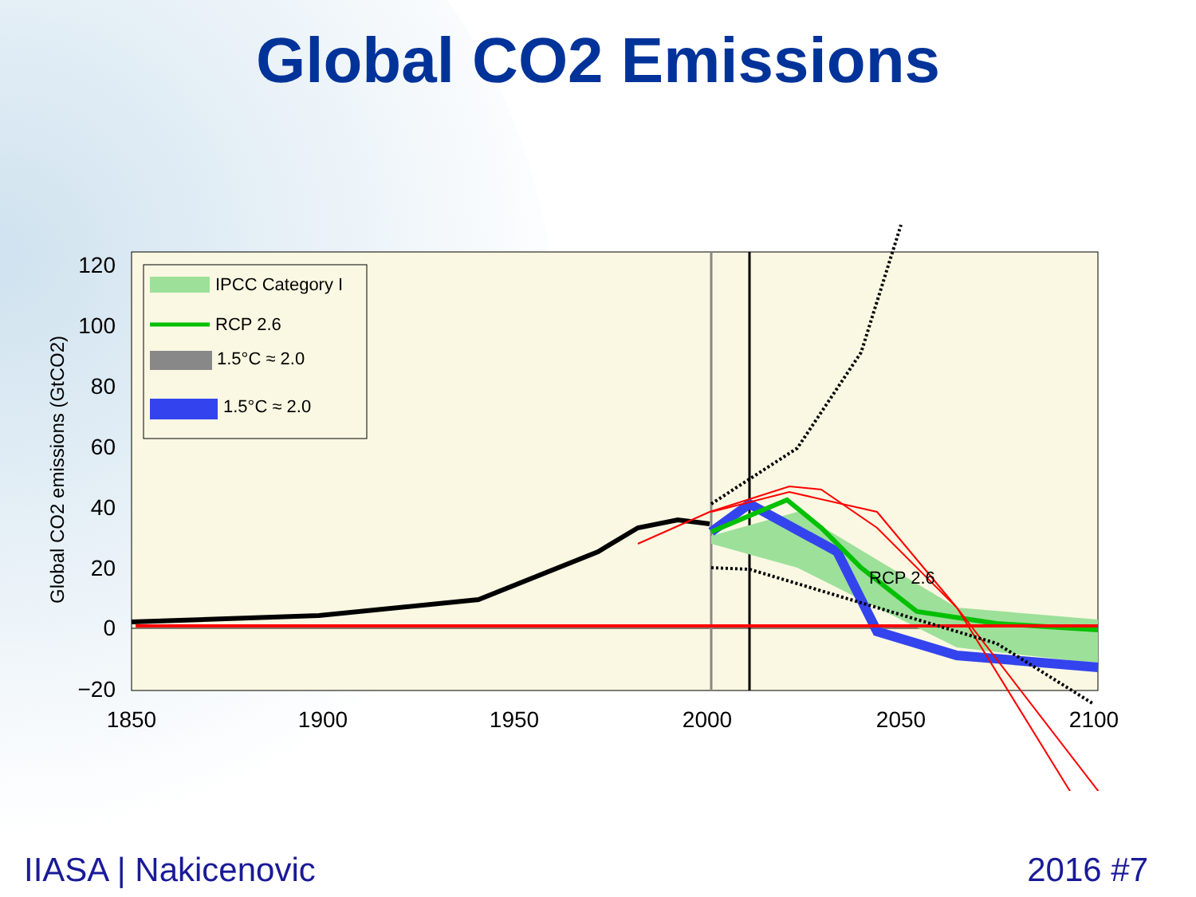Global CO2 Emissions
Global CO2 emissions (GtCO2)
120
100
80
60
40
20
0
−20
1850
1900
1950
2000
2050
2100
RCP 2.6
IPCC Category I
RCP 2.6
1.5°C ≈ 2.0
1.5°C ≈ 2.0
IIASA | Nakicenovic 2016 #7